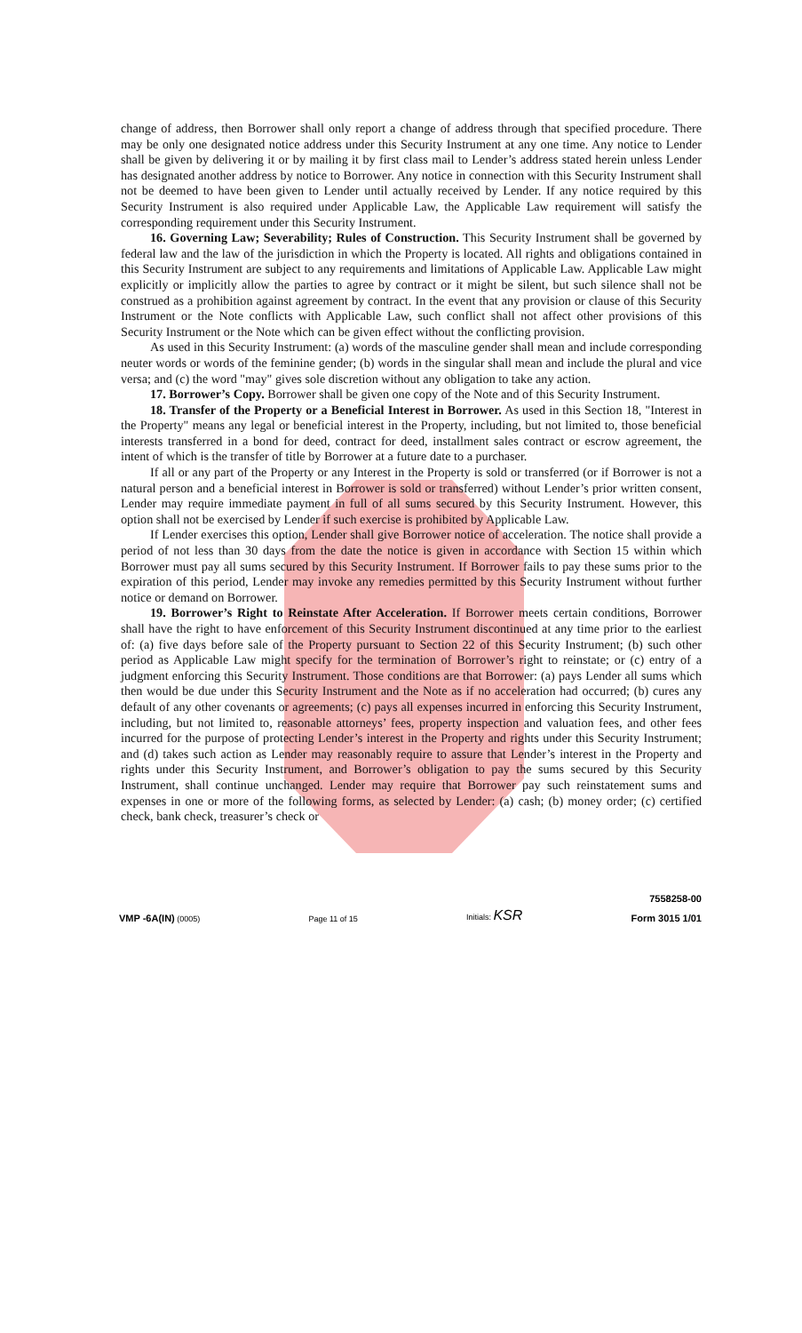change of address, then Borrower shall only report a change of address through that specified procedure. There may be only one designated notice address under this Security Instrument at any one time. Any notice to Lender shall be given by delivering it or by mailing it by first class mail to Lender’s address stated herein unless Lender has designated another address by notice to Borrower. Any notice in connection with this Security Instrument shall not be deemed to have been given to Lender until actually received by Lender. If any notice required by this Security Instrument is also required under Applicable Law, the Applicable Law requirement will satisfy the corresponding requirement under this Security Instrument.
16. Governing Law; Severability; Rules of Construction. This Security Instrument shall be governed by federal law and the law of the jurisdiction in which the Property is located. All rights and obligations contained in this Security Instrument are subject to any requirements and limitations of Applicable Law. Applicable Law might explicitly or implicitly allow the parties to agree by contract or it might be silent, but such silence shall not be construed as a prohibition against agreement by contract. In the event that any provision or clause of this Security Instrument or the Note conflicts with Applicable Law, such conflict shall not affect other provisions of this Security Instrument or the Note which can be given effect without the conflicting provision.
As used in this Security Instrument: (a) words of the masculine gender shall mean and include corresponding neuter words or words of the feminine gender; (b) words in the singular shall mean and include the plural and vice versa; and (c) the word "may" gives sole discretion without any obligation to take any action.
17. Borrower’s Copy. Borrower shall be given one copy of the Note and of this Security Instrument.
18. Transfer of the Property or a Beneficial Interest in Borrower. As used in this Section 18, "Interest in the Property" means any legal or beneficial interest in the Property, including, but not limited to, those beneficial interests transferred in a bond for deed, contract for deed, installment sales contract or escrow agreement, the intent of which is the transfer of title by Borrower at a future date to a purchaser.
If all or any part of the Property or any Interest in the Property is sold or transferred (or if Borrower is not a natural person and a beneficial interest in Borrower is sold or transferred) without Lender’s prior written consent, Lender may require immediate payment in full of all sums secured by this Security Instrument. However, this option shall not be exercised by Lender if such exercise is prohibited by Applicable Law.
If Lender exercises this option, Lender shall give Borrower notice of acceleration. The notice shall provide a period of not less than 30 days from the date the notice is given in accordance with Section 15 within which Borrower must pay all sums secured by this Security Instrument. If Borrower fails to pay these sums prior to the expiration of this period, Lender may invoke any remedies permitted by this Security Instrument without further notice or demand on Borrower.
19. Borrower’s Right to Reinstate After Acceleration. If Borrower meets certain conditions, Borrower shall have the right to have enforcement of this Security Instrument discontinued at any time prior to the earliest of: (a) five days before sale of the Property pursuant to Section 22 of this Security Instrument; (b) such other period as Applicable Law might specify for the termination of Borrower’s right to reinstate; or (c) entry of a judgment enforcing this Security Instrument. Those conditions are that Borrower: (a) pays Lender all sums which then would be due under this Security Instrument and the Note as if no acceleration had occurred; (b) cures any default of any other covenants or agreements; (c) pays all expenses incurred in enforcing this Security Instrument, including, but not limited to, reasonable attorneys’ fees, property inspection and valuation fees, and other fees incurred for the purpose of protecting Lender’s interest in the Property and rights under this Security Instrument; and (d) takes such action as Lender may reasonably require to assure that Lender’s interest in the Property and rights under this Security Instrument, and Borrower’s obligation to pay the sums secured by this Security Instrument, shall continue unchanged. Lender may require that Borrower pay such reinstatement sums and expenses in one or more of the following forms, as selected by Lender: (a) cash; (b) money order; (c) certified check, bank check, treasurer’s check or
VMP -6A(IN) (0005) Page 11 of 15 Initials: KSR 7558258-00
Form 3015 1/01